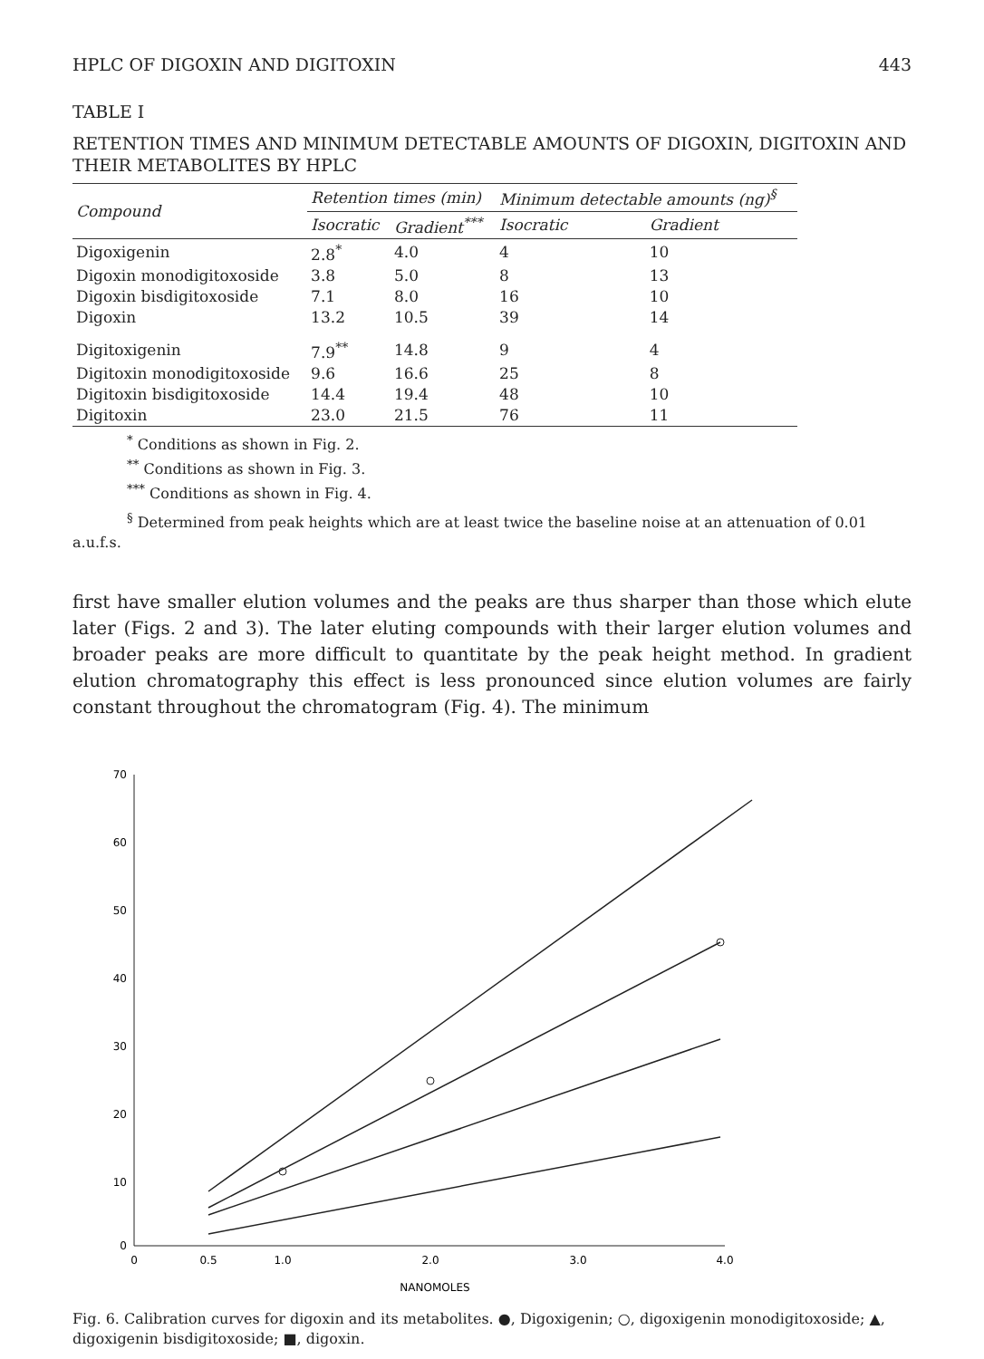HPLC OF DIGOXIN AND DIGITOXIN 443
TABLE I
RETENTION TIMES AND MINIMUM DETECTABLE AMOUNTS OF DIGOXIN, DIGITOXIN AND THEIR METABOLITES BY HPLC
| Compound | Retention times (min) | | Minimum detectable amounts (ng)<sup>§</sup> | |
| --- | --- | --- | --- | --- |
| | Isocratic | Gradient<sup>***</sup> | Isocratic | Gradient |
| Digoxigenin | 2.8<sup>*</sup> | 4.0 | 4 | 10 |
| Digoxin monodigitoxoside | 3.8 | 5.0 | 8 | 13 |
| Digoxin bisdigitoxoside | 7.1 | 8.0 | 16 | 10 |
| Digoxin | 13.2 | 10.5 | 39 | 14 |
| Digitoxigenin | 7.9<sup>**</sup> | 14.8 | 9 | 4 |
| Digitoxin monodigitoxoside | 9.6 | 16.6 | 25 | 8 |
| Digitoxin bisdigitoxoside | 14.4 | 19.4 | 48 | 10 |
| Digitoxin | 23.0 | 21.5 | 76 | 11 |
<sup>*</sup> Conditions as shown in Fig. 2.
<sup>**</sup> Conditions as shown in Fig. 3.
<sup>***</sup> Conditions as shown in Fig. 4.
<sup>§</sup> Determined from peak heights which are at least twice the baseline noise at an attenuation of 0.01 a.u.f.s.
first have smaller elution volumes and the peaks are thus sharper than those which elute later (Figs. 2 and 3). The later eluting compounds with their larger elution volumes and broader peaks are more difficult to quantitate by the peak height method. In gradient elution chromatography this effect is less pronounced since elution volumes are fairly constant throughout the chromatogram (Fig. 4). The minimum
70
60
50
40
30
20
10
0
0
0.5
1.0
2.0
3.0
4.0
NANOMOLES
Fig. 6. Calibration curves for digoxin and its metabolites. ●, Digoxigenin; ○, digoxigenin monodigitoxoside; ▲, digoxigenin bisdigitoxoside; ■, digoxin.